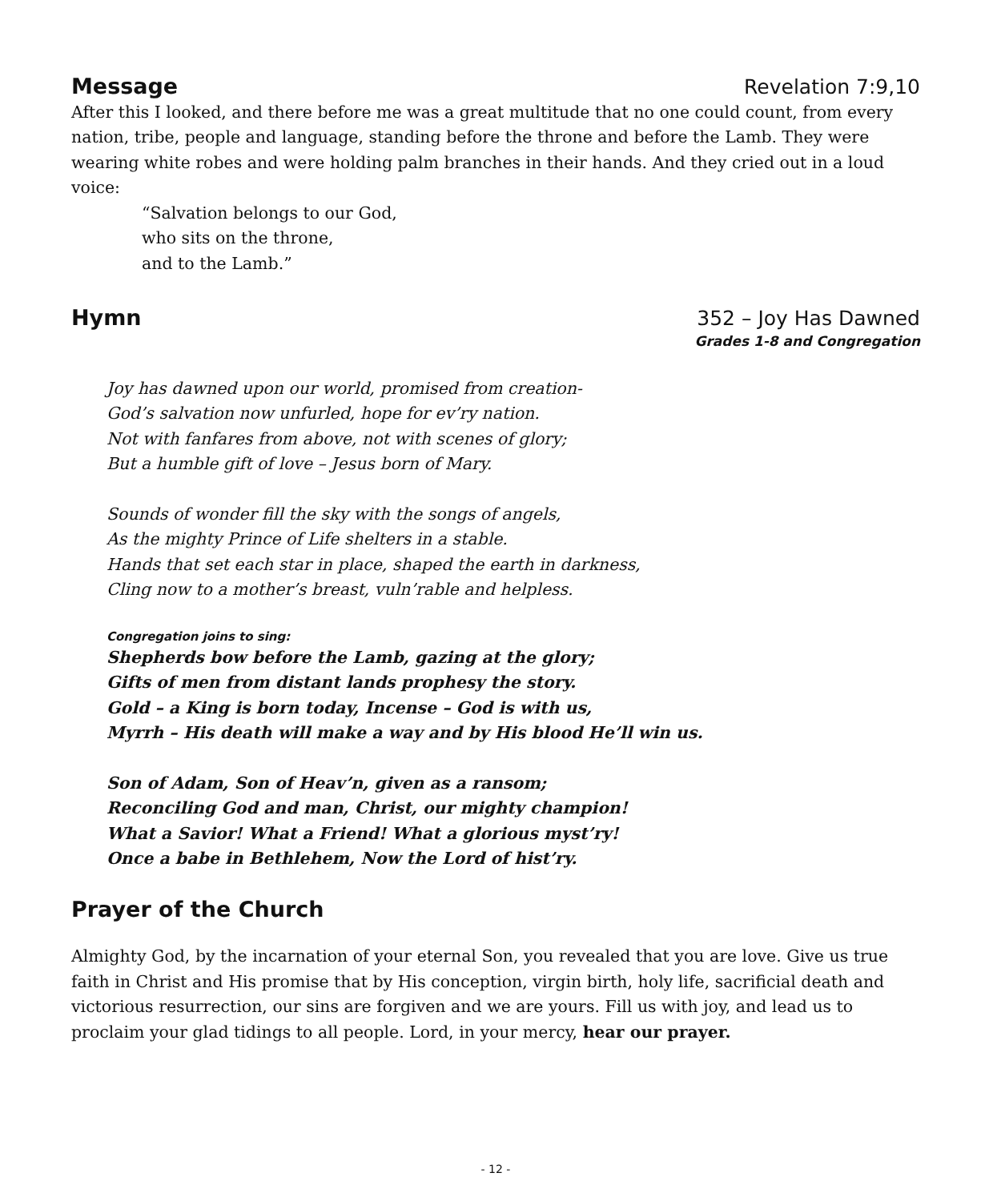Message Revelation 7:9,10
After this I looked, and there before me was a great multitude that no one could count, from every nation, tribe, people and language, standing before the throne and before the Lamb. They were wearing white robes and were holding palm branches in their hands. And they cried out in a loud voice:
“Salvation belongs to our God,
who sits on the throne,
and to the Lamb.”
Hymn 352 – Joy Has Dawned
Grades 1-8 and Congregation
Joy has dawned upon our world, promised from creation-
God’s salvation now unfurled, hope for ev’ry nation.
Not with fanfares from above, not with scenes of glory;
But a humble gift of love – Jesus born of Mary.
Sounds of wonder fill the sky with the songs of angels,
As the mighty Prince of Life shelters in a stable.
Hands that set each star in place, shaped the earth in darkness,
Cling now to a mother’s breast, vuln’rable and helpless.
Congregation joins to sing:
Shepherds bow before the Lamb, gazing at the glory;
Gifts of men from distant lands prophesy the story.
Gold – a King is born today, Incense – God is with us,
Myrrh – His death will make a way and by His blood He’ll win us.
Son of Adam, Son of Heav’n, given as a ransom;
Reconciling God and man, Christ, our mighty champion!
What a Savior! What a Friend! What a glorious myst’ry!
Once a babe in Bethlehem, Now the Lord of hist’ry.
Prayer of the Church
Almighty God, by the incarnation of your eternal Son, you revealed that you are love. Give us true faith in Christ and His promise that by His conception, virgin birth, holy life, sacrificial death and victorious resurrection, our sins are forgiven and we are yours. Fill us with joy, and lead us to proclaim your glad tidings to all people. Lord, in your mercy, hear our prayer.
- 12 -